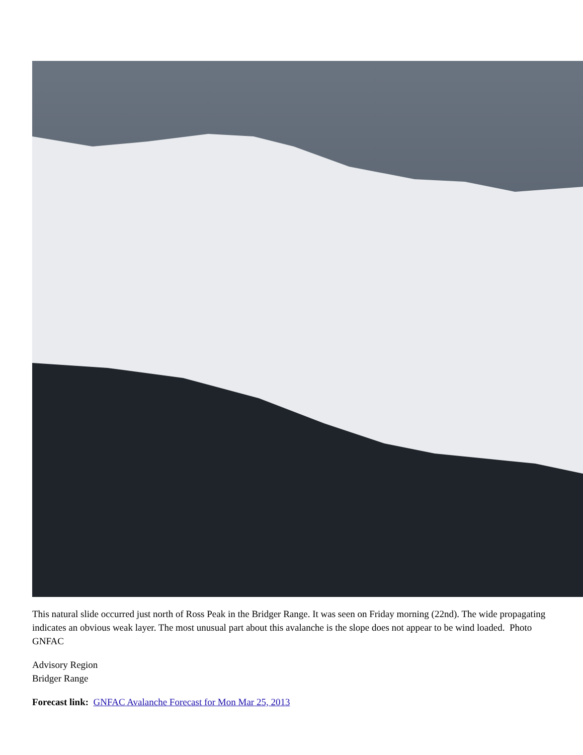This natural slide occurred just north of Ross Peak in the Bridger Range. It was seen on Friday morning (22nd). The wide propagating indicates an obvious weak layer. The most unusual part about this avalanche is the slope does not appear to be wind loaded. Photo GNFAC
Advisory Region
Bridger Range
Forecast link: GNFAC Avalanche Forecast for Mon Mar 25, 2013